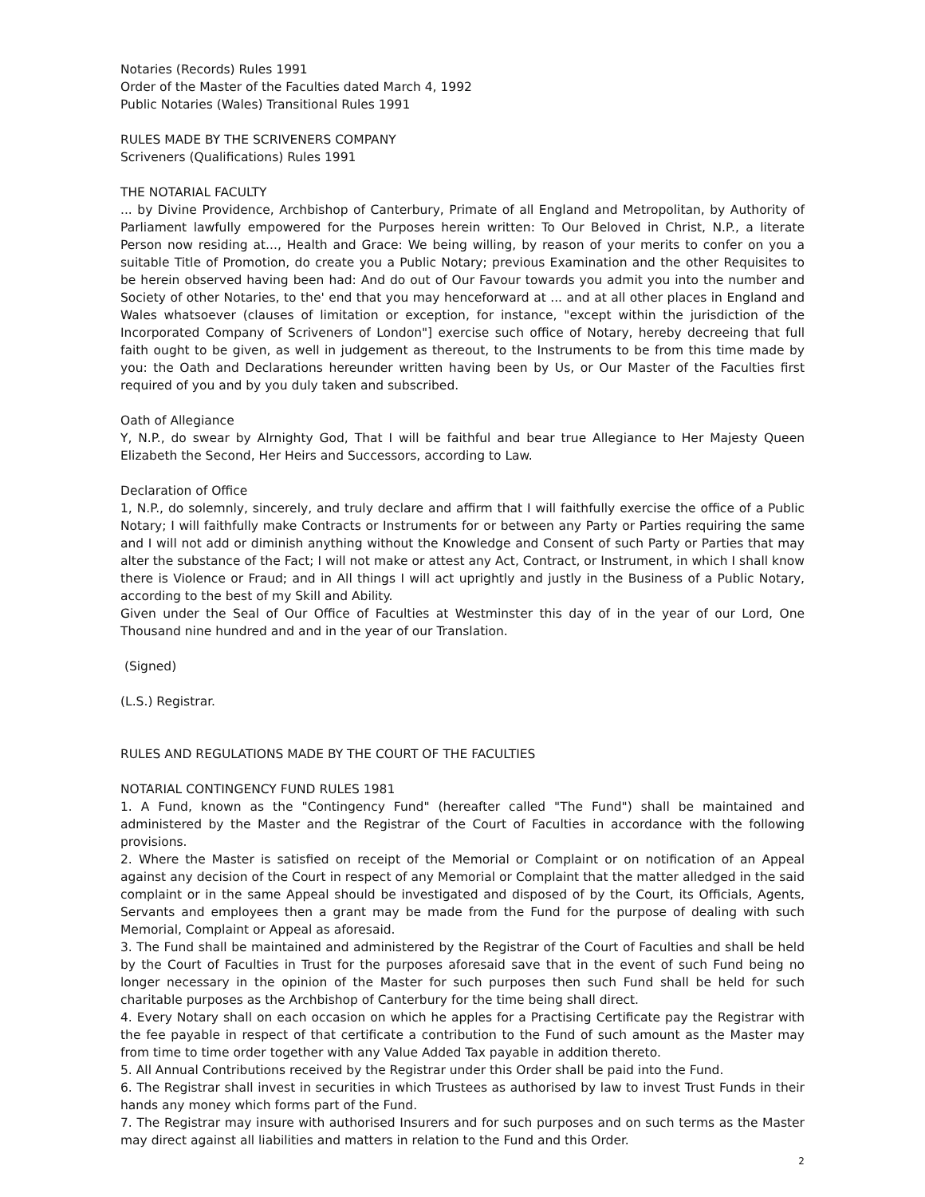Notaries (Records) Rules 1991
Order of the Master of the Faculties dated March 4, 1992
Public Notaries (Wales) Transitional Rules 1991
RULES MADE BY THE SCRIVENERS COMPANY
Scriveners (Qualifications) Rules 1991
THE NOTARIAL FACULTY
... by Divine Providence, Archbishop of Canterbury, Primate of all England and Metropolitan, by Authority of Parliament lawfully empowered for the Purposes herein written: To Our Beloved in Christ, N.P., a literate Person now residing at..., Health and Grace: We being willing, by reason of your merits to confer on you a suitable Title of Promotion, do create you a Public Notary; previous Examination and the other Requisites to be herein observed having been had: And do out of Our Favour towards you admit you into the number and Society of other Notaries, to the' end that you may henceforward at ... and at all other places in England and Wales whatsoever (clauses of limitation or exception, for instance, "except within the jurisdiction of the Incorporated Company of Scriveners of London"] exercise such office of Notary, hereby decreeing that full faith ought to be given, as well in judgement as thereout, to the Instruments to be from this time made by you: the Oath and Declarations hereunder written having been by Us, or Our Master of the Faculties first required of you and by you duly taken and subscribed.
Oath of Allegiance
Y, N.P., do swear by Alrnighty God, That I will be faithful and bear true Allegiance to Her Majesty Queen Elizabeth the Second, Her Heirs and Successors, according to Law.
Declaration of Office
1, N.P., do solemnly, sincerely, and truly declare and affirm that I will faithfully exercise the office of a Public Notary; I will faithfully make Contracts or Instruments for or between any Party or Parties requiring the same and I will not add or diminish anything without the Knowledge and Consent of such Party or Parties that may alter the substance of the Fact; I will not make or attest any Act, Contract, or Instrument, in which I shall know there is Violence or Fraud; and in All things I will act uprightly and justly in the Business of a Public Notary, according to the best of my Skill and Ability.
Given under the Seal of Our Office of Faculties at Westminster this day of in the year of our Lord, One Thousand nine hundred and and in the year of our Translation.
(Signed)
(L.S.) Registrar.
RULES AND REGULATIONS MADE BY THE COURT OF THE FACULTIES
NOTARIAL CONTINGENCY FUND RULES 1981
1. A Fund, known as the "Contingency Fund" (hereafter called "The Fund") shall be maintained and administered by the Master and the Registrar of the Court of Faculties in accordance with the following provisions.
2. Where the Master is satisfied on receipt of the Memorial or Complaint or on notification of an Appeal against any decision of the Court in respect of any Memorial or Complaint that the matter alledged in the said complaint or in the same Appeal should be investigated and disposed of by the Court, its Officials, Agents, Servants and employees then a grant may be made from the Fund for the purpose of dealing with such Memorial, Complaint or Appeal as aforesaid.
3. The Fund shall be maintained and administered by the Registrar of the Court of Faculties and shall be held by the Court of Faculties in Trust for the purposes aforesaid save that in the event of such Fund being no longer necessary in the opinion of the Master for such purposes then such Fund shall be held for such charitable purposes as the Archbishop of Canterbury for the time being shall direct.
4. Every Notary shall on each occasion on which he apples for a Practising Certificate pay the Registrar with the fee payable in respect of that certificate a contribution to the Fund of such amount as the Master may from time to time order together with any Value Added Tax payable in addition thereto.
5. All Annual Contributions received by the Registrar under this Order shall be paid into the Fund.
6. The Registrar shall invest in securities in which Trustees as authorised by law to invest Trust Funds in their hands any money which forms part of the Fund.
7. The Registrar may insure with authorised Insurers and for such purposes and on such terms as the Master may direct against all liabilities and matters in relation to the Fund and this Order.
2